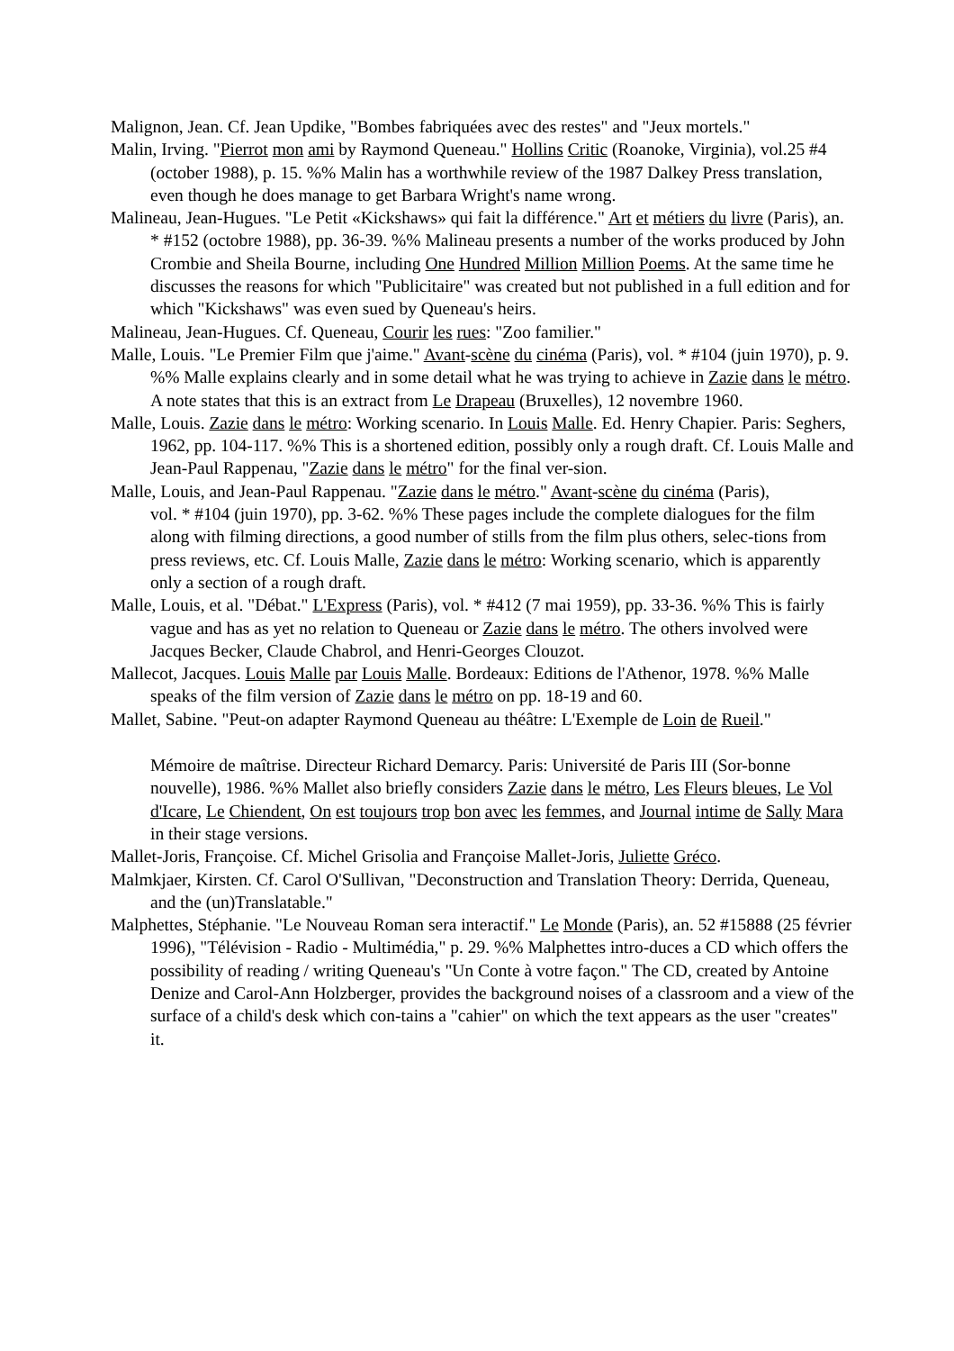Malignon, Jean. Cf. Jean Updike, "Bombes fabriquées avec des restes" and "Jeux mortels."
Malin, Irving. "Pierrot mon ami by Raymond Queneau." Hollins Critic (Roanoke, Virginia), vol.25 #4 (october 1988), p. 15. %% Malin has a worthwhile review of the 1987 Dalkey Press translation, even though he does manage to get Barbara Wright's name wrong.
Malineau, Jean-Hugues. "Le Petit «Kickshaws» qui fait la différence." Art et métiers du livre (Paris), an. * #152 (octobre 1988), pp. 36-39. %% Malineau presents a number of the works produced by John Crombie and Sheila Bourne, including One Hundred Million Million Poems. At the same time he discusses the reasons for which "Publicitaire" was created but not published in a full edition and for which "Kickshaws" was even sued by Queneau's heirs.
Malineau, Jean-Hugues. Cf. Queneau, Courir les rues: "Zoo familier."
Malle, Louis. "Le Premier Film que j'aime." Avant-scène du cinéma (Paris), vol. * #104 (juin 1970), p. 9. %% Malle explains clearly and in some detail what he was trying to achieve in Zazie dans le métro. A note states that this is an extract from Le Drapeau (Bruxelles), 12 novembre 1960.
Malle, Louis. Zazie dans le métro: Working scenario. In Louis Malle. Ed. Henry Chapier. Paris: Seghers, 1962, pp. 104-117. %% This is a shortened edition, possibly only a rough draft. Cf. Louis Malle and Jean-Paul Rappenau, "Zazie dans le métro" for the final ver-sion.
Malle, Louis, and Jean-Paul Rappenau. "Zazie dans le métro." Avant-scène du cinéma (Paris),
vol. * #104 (juin 1970), pp. 3-62. %% These pages include the complete dialogues for the film along with filming directions, a good number of stills from the film plus others, selec-tions from press reviews, etc. Cf. Louis Malle, Zazie dans le métro: Working scenario, which is apparently only a section of a rough draft.
Malle, Louis, et al. "Débat." L'Express (Paris), vol. * #412 (7 mai 1959), pp. 33-36. %% This is fairly vague and has as yet no relation to Queneau or Zazie dans le métro. The others involved were Jacques Becker, Claude Chabrol, and Henri-Georges Clouzot.
Mallecot, Jacques. Louis Malle par Louis Malle. Bordeaux: Editions de l'Athenor, 1978. %% Malle speaks of the film version of Zazie dans le métro on pp. 18-19 and 60.
Mallet, Sabine. "Peut-on adapter Raymond Queneau au théâtre: L'Exemple de Loin de Rueil."
Mémoire de maîtrise. Directeur Richard Demarcy. Paris: Université de Paris III (Sor-bonne nouvelle), 1986. %% Mallet also briefly considers Zazie dans le métro, Les Fleurs bleues, Le Vol d'Icare, Le Chiendent, On est toujours trop bon avec les femmes, and Journal intime de Sally Mara in their stage versions.
Mallet-Joris, Françoise. Cf. Michel Grisolia and Françoise Mallet-Joris, Juliette Gréco.
Malmkjaer, Kirsten. Cf. Carol O'Sullivan, "Deconstruction and Translation Theory: Derrida, Queneau, and the (un)Translatable."
Malphettes, Stéphanie. "Le Nouveau Roman sera interactif." Le Monde (Paris), an. 52 #15888 (25 février 1996), "Télévision - Radio - Multimédia," p. 29. %% Malphettes intro-duces a CD which offers the possibility of reading / writing Queneau's "Un Conte à votre façon." The CD, created by Antoine Denize and Carol-Ann Holzberger, provides the background noises of a classroom and a view of the surface of a child's desk which con-tains a "cahier" on which the text appears as the user "creates" it.